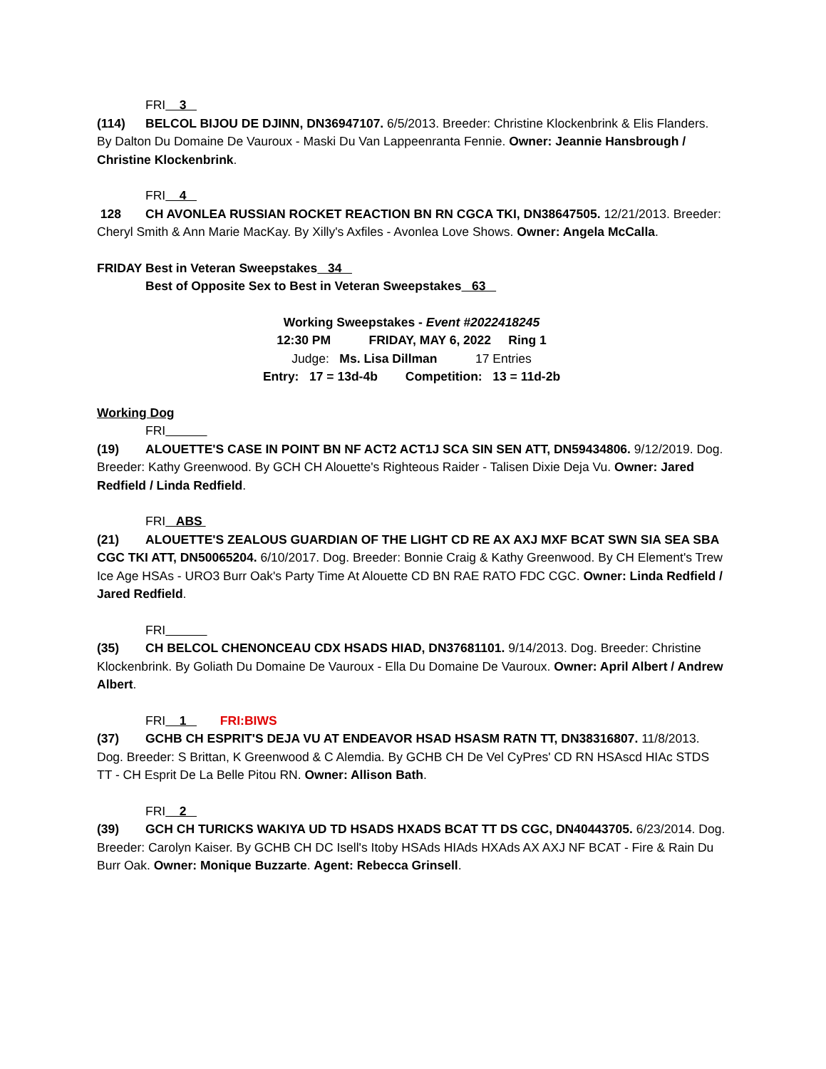FRI 3
(114) BELCOL BIJOU DE DJINN, DN36947107. 6/5/2013. Breeder: Christine Klockenbrink & Elis Flanders. By Dalton Du Domaine De Vauroux - Maski Du Van Lappeenranta Fennie. Owner: Jeannie Hansbrough / Christine Klockenbrink.
FRI 4
128 CH AVONLEA RUSSIAN ROCKET REACTION BN RN CGCA TKI, DN38647505. 12/21/2013. Breeder: Cheryl Smith & Ann Marie MacKay. By Xilly's Axfiles - Avonlea Love Shows. Owner: Angela McCalla.
FRIDAY Best in Veteran Sweepstakes 34
Best of Opposite Sex to Best in Veteran Sweepstakes 63
Working Sweepstakes - Event #2022418245
12:30 PM FRIDAY, MAY 6, 2022 Ring 1
Judge: Ms. Lisa Dillman 17 Entries
Entry: 17 = 13d-4b Competition: 13 = 11d-2b
Working Dog
FRI
(19) ALOUETTE'S CASE IN POINT BN NF ACT2 ACT1J SCA SIN SEN ATT, DN59434806. 9/12/2019. Dog. Breeder: Kathy Greenwood. By GCH CH Alouette's Righteous Raider - Talisen Dixie Deja Vu. Owner: Jared Redfield / Linda Redfield.
FRI ABS
(21) ALOUETTE'S ZEALOUS GUARDIAN OF THE LIGHT CD RE AX AXJ MXF BCAT SWN SIA SEA SBA CGC TKI ATT, DN50065204. 6/10/2017. Dog. Breeder: Bonnie Craig & Kathy Greenwood. By CH Element's Trew Ice Age HSAs - URO3 Burr Oak's Party Time At Alouette CD BN RAE RATO FDC CGC. Owner: Linda Redfield / Jared Redfield.
FRI
(35) CH BELCOL CHENONCEAU CDX HSADS HIAD, DN37681101. 9/14/2013. Dog. Breeder: Christine Klockenbrink. By Goliath Du Domaine De Vauroux - Ella Du Domaine De Vauroux. Owner: April Albert / Andrew Albert.
FRI 1 FRI:BIWS
(37) GCHB CH ESPRIT'S DEJA VU AT ENDEAVOR HSAD HSASM RATN TT, DN38316807. 11/8/2013. Dog. Breeder: S Brittan, K Greenwood & C Alemdia. By GCHB CH De Vel CyPres' CD RN HSAscd HIAc STDS TT - CH Esprit De La Belle Pitou RN. Owner: Allison Bath.
FRI 2
(39) GCH CH TURICKS WAKIYA UD TD HSADS HXADS BCAT TT DS CGC, DN40443705. 6/23/2014. Dog. Breeder: Carolyn Kaiser. By GCHB CH DC Isell's Itoby HSAds HIAds HXAds AX AXJ NF BCAT - Fire & Rain Du Burr Oak. Owner: Monique Buzzarte. Agent: Rebecca Grinsell.